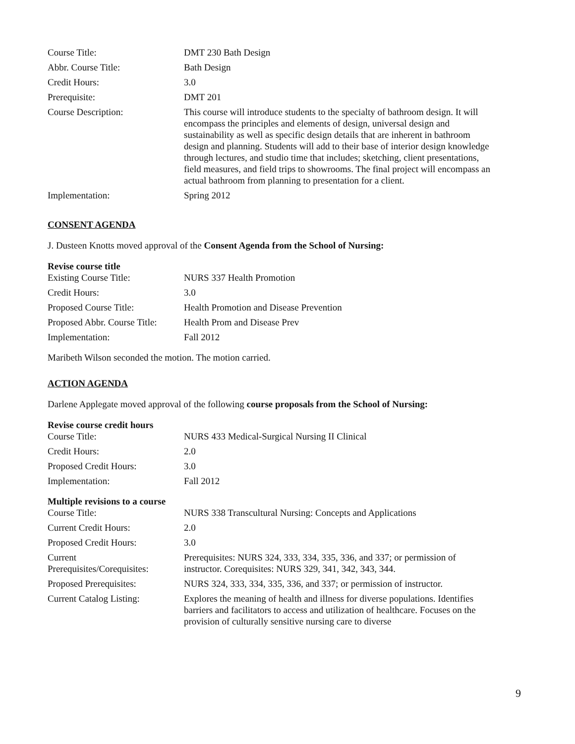| Course Title: | DMT 230 Bath Design |
| Abbr. Course Title: | Bath Design |
| Credit Hours: | 3.0 |
| Prerequisite: | DMT 201 |
| Course Description: | This course will introduce students to the specialty of bathroom design. It will encompass the principles and elements of design, universal design and sustainability as well as specific design details that are inherent in bathroom design and planning. Students will add to their base of interior design knowledge through lectures, and studio time that includes; sketching, client presentations, field measures, and field trips to showrooms. The final project will encompass an actual bathroom from planning to presentation for a client. |
| Implementation: | Spring 2012 |
CONSENT AGENDA
J. Dusteen Knotts moved approval of the Consent Agenda from the School of Nursing:
Revise course title
| Existing Course Title: | NURS 337 Health Promotion |
| Credit Hours: | 3.0 |
| Proposed Course Title: | Health Promotion and Disease Prevention |
| Proposed Abbr. Course Title: | Health Prom and Disease Prev |
| Implementation: | Fall 2012 |
Maribeth Wilson seconded the motion. The motion carried.
ACTION AGENDA
Darlene Applegate moved approval of the following course proposals from the School of Nursing:
Revise course credit hours
| Course Title: | NURS 433 Medical-Surgical Nursing II Clinical |
| Credit Hours: | 2.0 |
| Proposed Credit Hours: | 3.0 |
| Implementation: | Fall 2012 |
Multiple revisions to a course
| Course Title: | NURS 338 Transcultural Nursing: Concepts and Applications |
| Current Credit Hours: | 2.0 |
| Proposed Credit Hours: | 3.0 |
| Current Prerequisites/Corequisites: | Prerequisites: NURS 324, 333, 334, 335, 336, and 337; or permission of instructor. Corequisites: NURS 329, 341, 342, 343, 344. |
| Proposed Prerequisites: | NURS 324, 333, 334, 335, 336, and 337; or permission of instructor. |
| Current Catalog Listing: | Explores the meaning of health and illness for diverse populations. Identifies barriers and facilitators to access and utilization of healthcare. Focuses on the provision of culturally sensitive nursing care to diverse |
9